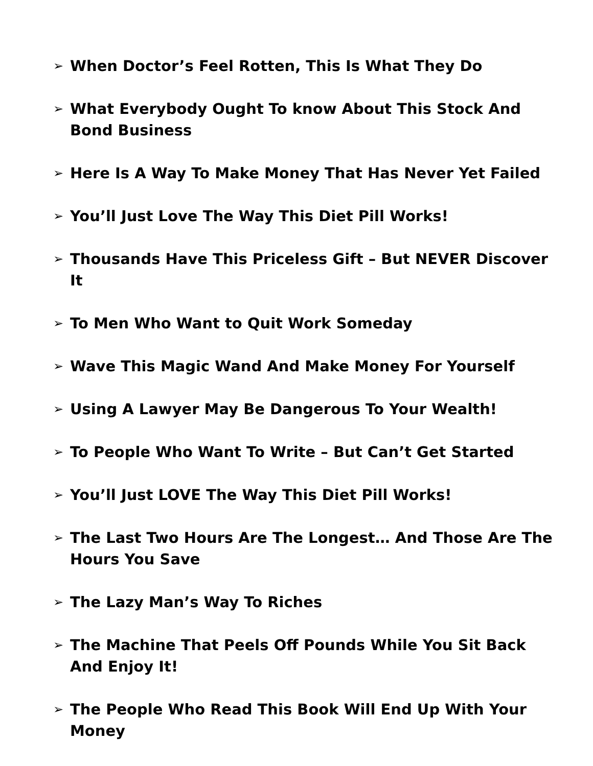➢ When Doctor’s Feel Rotten, This Is What They Do
➢ What Everybody Ought To know About This Stock And Bond Business
➢ Here Is A Way To Make Money That Has Never Yet Failed
➢ You’ll Just Love The Way This Diet Pill Works!
➢ Thousands Have This Priceless Gift – But NEVER Discover It
➢ To Men Who Want to Quit Work Someday
➢ Wave This Magic Wand And Make Money For Yourself
➢ Using A Lawyer May Be Dangerous To Your Wealth!
➢ To People Who Want To Write – But Can’t Get Started
➢ You’ll Just LOVE The Way This Diet Pill Works!
➢ The Last Two Hours Are The Longest… And Those Are The Hours You Save
➢ The Lazy Man’s Way To Riches
➢ The Machine That Peels Off Pounds While You Sit Back And Enjoy It!
➢ The People Who Read This Book Will End Up With Your Money